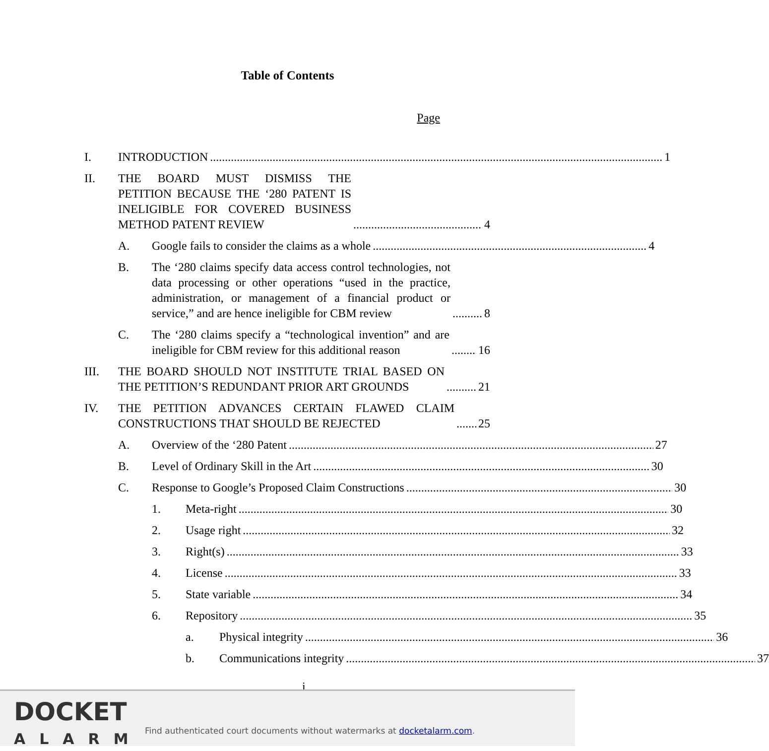Table of Contents
Page
I. INTRODUCTION 1
II. THE BOARD MUST DISMISS THE PETITION BECAUSE THE ‘280 PATENT IS INELIGIBLE FOR COVERED BUSINESS METHOD PATENT REVIEW 4
A. Google fails to consider the claims as a whole 4
B. The ‘280 claims specify data access control technologies, not data processing or other operations “used in the practice, administration, or management of a financial product or service,” and are hence ineligible for CBM review 8
C. The ‘280 claims specify a “technological invention” and are ineligible for CBM review for this additional reason 16
III. THE BOARD SHOULD NOT INSTITUTE TRIAL BASED ON THE PETITION’S REDUNDANT PRIOR ART GROUNDS 21
IV. THE PETITION ADVANCES CERTAIN FLAWED CLAIM CONSTRUCTIONS THAT SHOULD BE REJECTED 25
A. Overview of the ‘280 Patent 27
B. Level of Ordinary Skill in the Art 30
C. Response to Google’s Proposed Claim Constructions 30
1. Meta-right 30
2. Usage right 32
3. Right(s) 33
4. License 33
5. State variable 34
6. Repository 35
a. Physical integrity 36
b. Communications integrity 37
i
DOCKET
ALARM
Find authenticated court documents without watermarks at docketalarm.com.